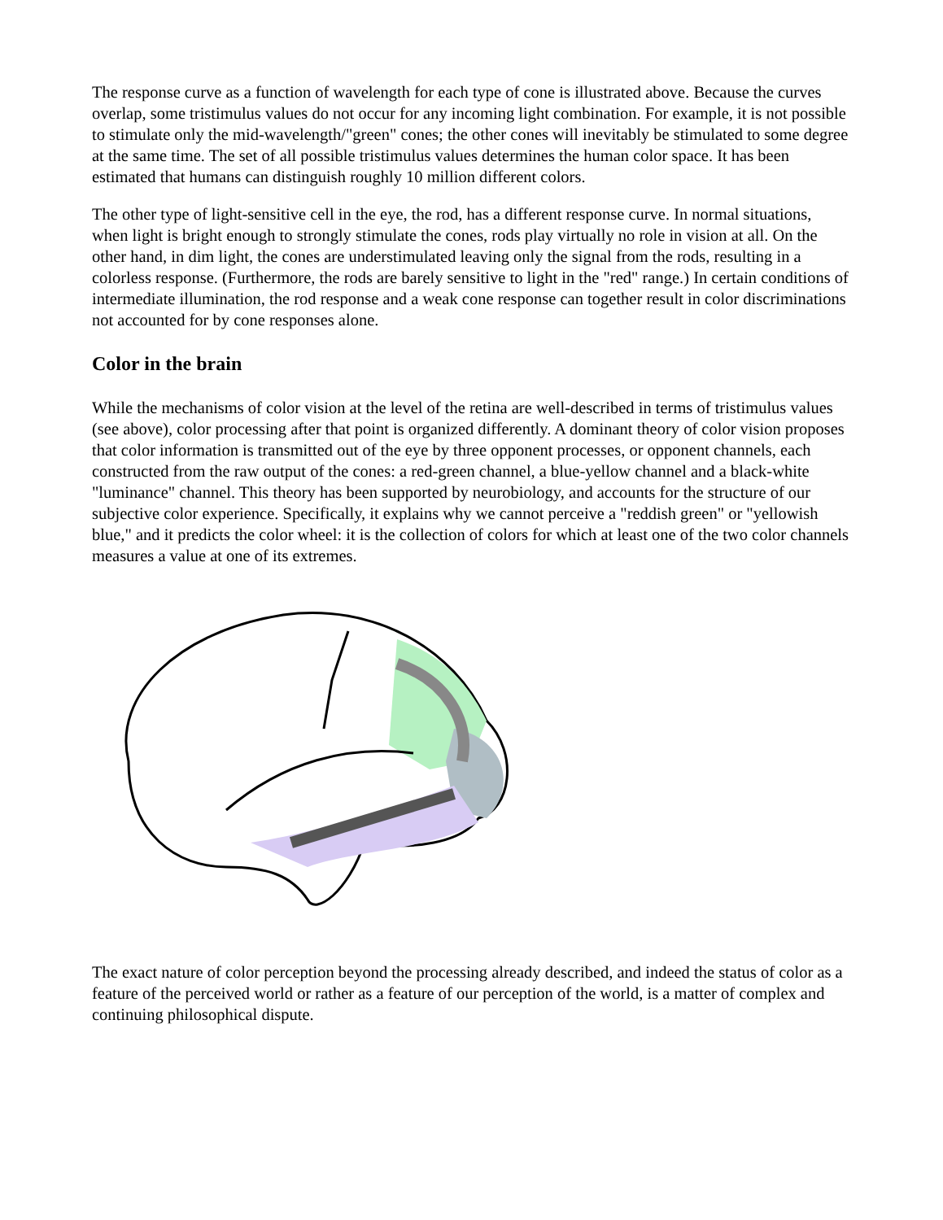The response curve as a function of wavelength for each type of cone is illustrated above. Because the curves overlap, some tristimulus values do not occur for any incoming light combination. For example, it is not possible to stimulate only the mid-wavelength/"green" cones; the other cones will inevitably be stimulated to some degree at the same time. The set of all possible tristimulus values determines the human color space. It has been estimated that humans can distinguish roughly 10 million different colors.
The other type of light-sensitive cell in the eye, the rod, has a different response curve. In normal situations, when light is bright enough to strongly stimulate the cones, rods play virtually no role in vision at all. On the other hand, in dim light, the cones are understimulated leaving only the signal from the rods, resulting in a colorless response. (Furthermore, the rods are barely sensitive to light in the "red" range.) In certain conditions of intermediate illumination, the rod response and a weak cone response can together result in color discriminations not accounted for by cone responses alone.
Color in the brain
While the mechanisms of color vision at the level of the retina are well-described in terms of tristimulus values (see above), color processing after that point is organized differently. A dominant theory of color vision proposes that color information is transmitted out of the eye by three opponent processes, or opponent channels, each constructed from the raw output of the cones: a red-green channel, a blue-yellow channel and a black-white "luminance" channel. This theory has been supported by neurobiology, and accounts for the structure of our subjective color experience. Specifically, it explains why we cannot perceive a "reddish green" or "yellowish blue," and it predicts the color wheel: it is the collection of colors for which at least one of the two color channels measures a value at one of its extremes.
The exact nature of color perception beyond the processing already described, and indeed the status of color as a feature of the perceived world or rather as a feature of our perception of the world, is a matter of complex and continuing philosophical dispute.